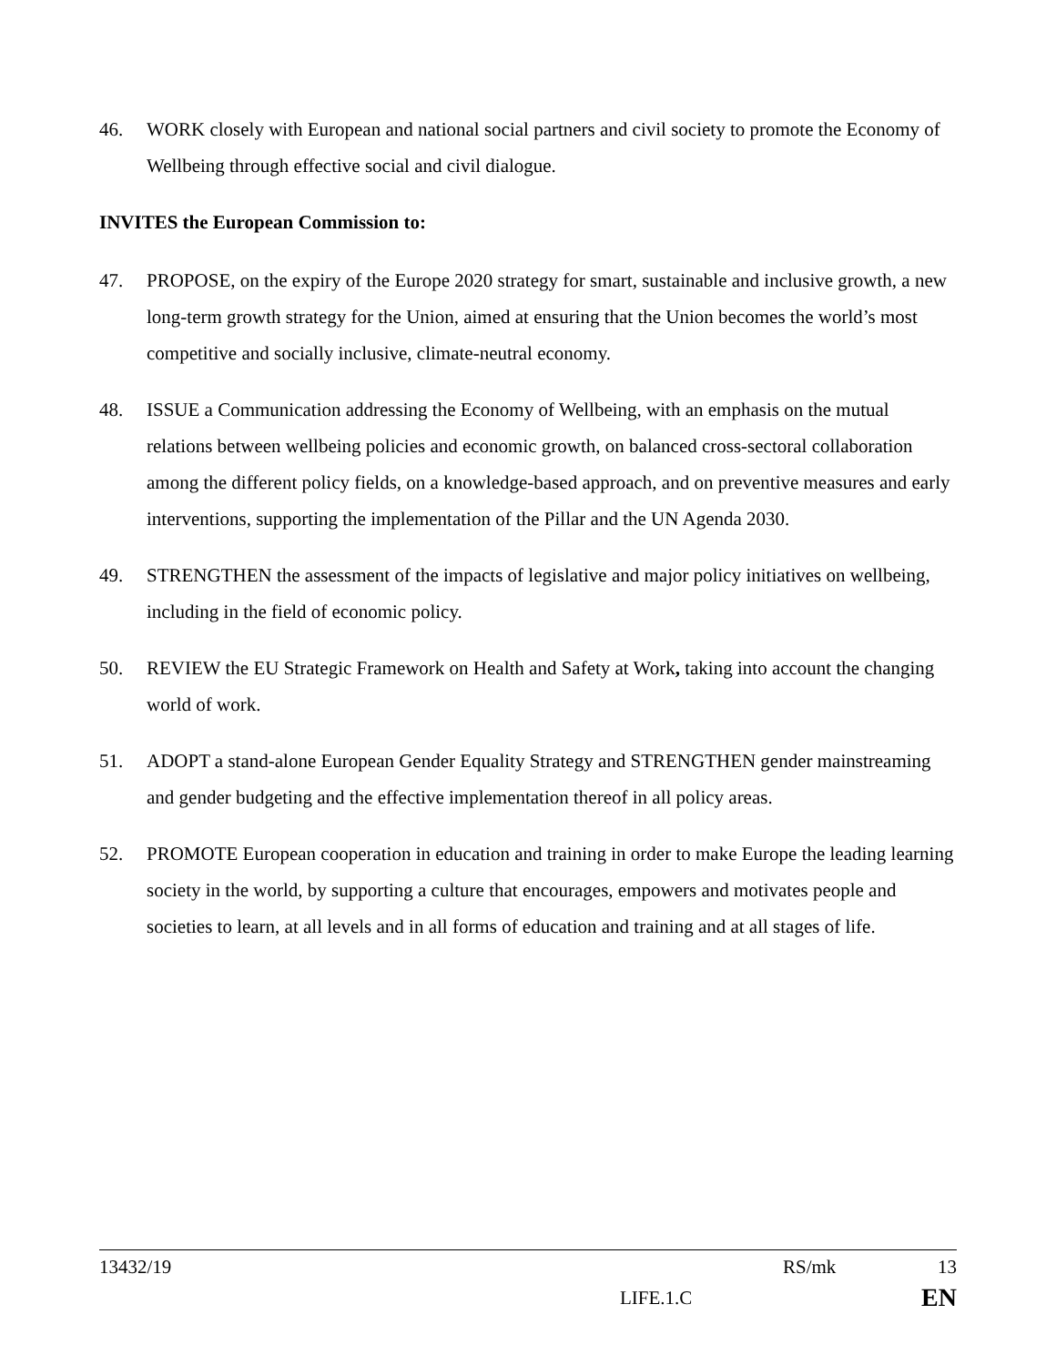46. WORK closely with European and national social partners and civil society to promote the Economy of Wellbeing through effective social and civil dialogue.
INVITES the European Commission to:
47. PROPOSE, on the expiry of the Europe 2020 strategy for smart, sustainable and inclusive growth, a new long-term growth strategy for the Union, aimed at ensuring that the Union becomes the world’s most competitive and socially inclusive, climate-neutral economy.
48. ISSUE a Communication addressing the Economy of Wellbeing, with an emphasis on the mutual relations between wellbeing policies and economic growth, on balanced cross-sectoral collaboration among the different policy fields, on a knowledge-based approach, and on preventive measures and early interventions, supporting the implementation of the Pillar and the UN Agenda 2030.
49. STRENGTHEN the assessment of the impacts of legislative and major policy initiatives on wellbeing, including in the field of economic policy.
50. REVIEW the EU Strategic Framework on Health and Safety at Work, taking into account the changing world of work.
51. ADOPT a stand-alone European Gender Equality Strategy and STRENGTHEN gender mainstreaming and gender budgeting and the effective implementation thereof in all policy areas.
52. PROMOTE European cooperation in education and training in order to make Europe the leading learning society in the world, by supporting a culture that encourages, empowers and motivates people and societies to learn, at all levels and in all forms of education and training and at all stages of life.
13432/19 RS/mk 13
LIFE.1.C EN